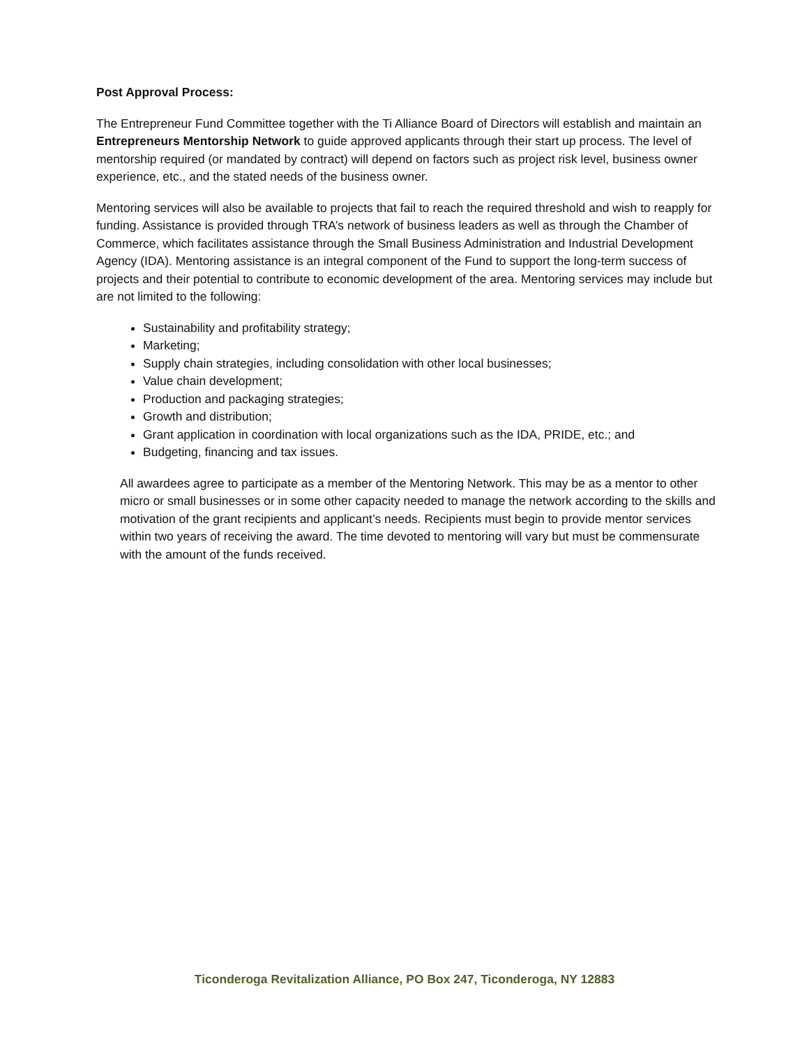Post Approval Process:
The Entrepreneur Fund Committee together with the Ti Alliance Board of Directors will establish and maintain an Entrepreneurs Mentorship Network to guide approved applicants through their start up process. The level of mentorship required (or mandated by contract) will depend on factors such as project risk level, business owner experience, etc., and the stated needs of the business owner.
Mentoring services will also be available to projects that fail to reach the required threshold and wish to reapply for funding. Assistance is provided through TRA’s network of business leaders as well as through the Chamber of Commerce, which facilitates assistance through the Small Business Administration and Industrial Development Agency (IDA). Mentoring assistance is an integral component of the Fund to support the long-term success of projects and their potential to contribute to economic development of the area. Mentoring services may include but are not limited to the following:
Sustainability and profitability strategy;
Marketing;
Supply chain strategies, including consolidation with other local businesses;
Value chain development;
Production and packaging strategies;
Growth and distribution;
Grant application in coordination with local organizations such as the IDA, PRIDE, etc.; and
Budgeting, financing and tax issues.
All awardees agree to participate as a member of the Mentoring Network. This may be as a mentor to other micro or small businesses or in some other capacity needed to manage the network according to the skills and motivation of the grant recipients and applicant’s needs. Recipients must begin to provide mentor services within two years of receiving the award. The time devoted to mentoring will vary but must be commensurate with the amount of the funds received.
Ticonderoga Revitalization Alliance, PO Box 247, Ticonderoga, NY 12883